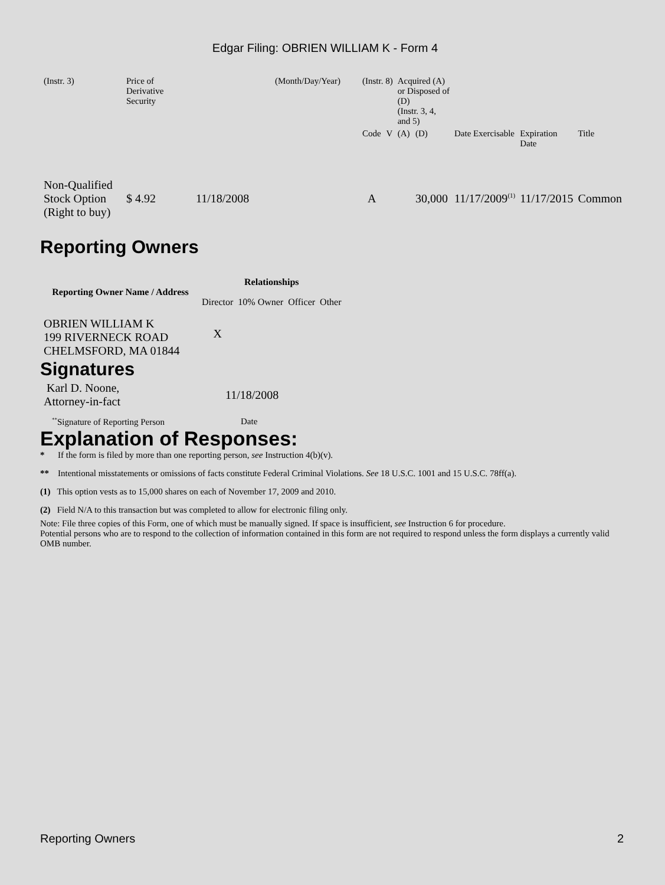Edgar Filing: OBRIEN WILLIAM K - Form 4
| (Instr. 3) | Price of Derivative Security | | (Month/Day/Year) | (Instr. 8) | | Acquired (A) or Disposed of (D) (Instr. 3, 4, and 5) | | | | |
| | | | | Code | V | (A) | (D) | Date Exercisable | Expiration Date | Title |
| Non-Qualified Stock Option (Right to buy) | $ 4.92 | 11/18/2008 | | A | | | 30,000 | 11/17/2009<sup>(1)</sup> | 11/17/2015 | Common |
Reporting Owners
| Reporting Owner Name / Address | Relationships | | | |
| --- | --- | --- | --- | --- |
| | Director | 10% Owner | Officer | Other |
| OBRIEN WILLIAM K 199 RIVERNECK ROAD CHELMSFORD, MA 01844 | X | | | |
Signatures
| Karl D. Noone, Attorney-in-fact | 11/18/2008 |
| <sup>**</sup> Signature of Reporting Person | Date |
Explanation of Responses:
* If the form is filed by more than one reporting person, see Instruction 4(b)(v).
** Intentional misstatements or omissions of facts constitute Federal Criminal Violations. See 18 U.S.C. 1001 and 15 U.S.C. 78ff(a).
(1) This option vests as to 15,000 shares on each of November 17, 2009 and 2010.
(2) Field N/A to this transaction but was completed to allow for electronic filing only.
Note: File three copies of this Form, one of which must be manually signed. If space is insufficient, see Instruction 6 for procedure.
Potential persons who are to respond to the collection of information contained in this form are not required to respond unless the form displays a currently valid OMB number.
Reporting Owners 2